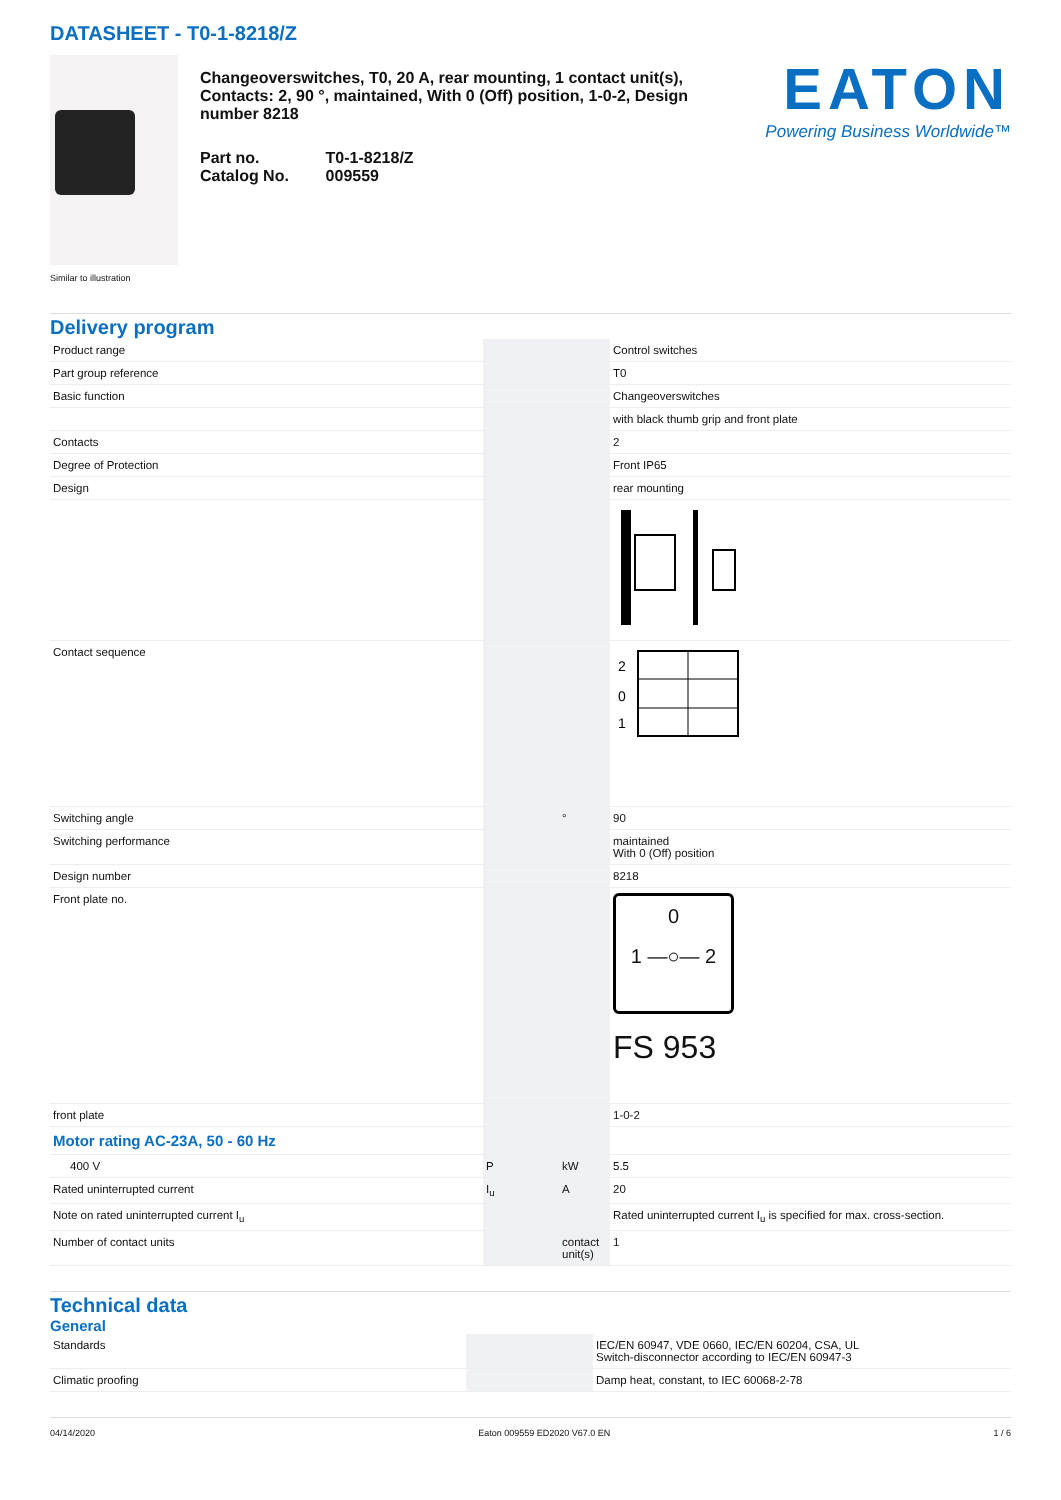DATASHEET - T0-1-8218/Z
Similar to illustration
Changeoverswitches, T0, 20 A, rear mounting, 1 contact unit(s), Contacts: 2, 90 °, maintained, With 0 (Off) position, 1-0-2, Design number 8218
| Part no. | T0-1-8218/Z |
| Catalog No. | 009559 |
EATON
Powering Business Worldwide™
Delivery program
| Product range | | | Control switches |
| Part group reference | | | T0 |
| Basic function | | | Changeoverswitches |
| | | | with black thumb grip and front plate |
| Contacts | | | 2 |
| Degree of Protection | | | Front IP65 |
| Design | | | rear mounting |
| Contact sequence | | | 2 0 1 |
| Switching angle | | ° | 90 |
| Switching performance | | | maintained With 0 (Off) position |
| Design number | | | 8218 |
| Front plate no. | | | 0 1 —○— 2 FS 953 |
| front plate | | | 1-0-2 |
| Motor rating AC-23A, 50 - 60 Hz | | | |
| 400 V | P | kW | 5.5 |
| Rated uninterrupted current | I<sub>u</sub> | A | 20 |
| Note on rated uninterrupted current I<sub>u</sub> | | | Rated uninterrupted current I<sub>u</sub> is specified for max. cross-section. |
| Number of contact units | | contact unit(s) | 1 |
Technical data
General
| Standards | | | IEC/EN 60947, VDE 0660, IEC/EN 60204, CSA, UL Switch-disconnector according to IEC/EN 60947-3 |
| Climatic proofing | | | Damp heat, constant, to IEC 60068-2-78 |
04/14/2020 Eaton 009559 ED2020 V67.0 EN 1 / 6